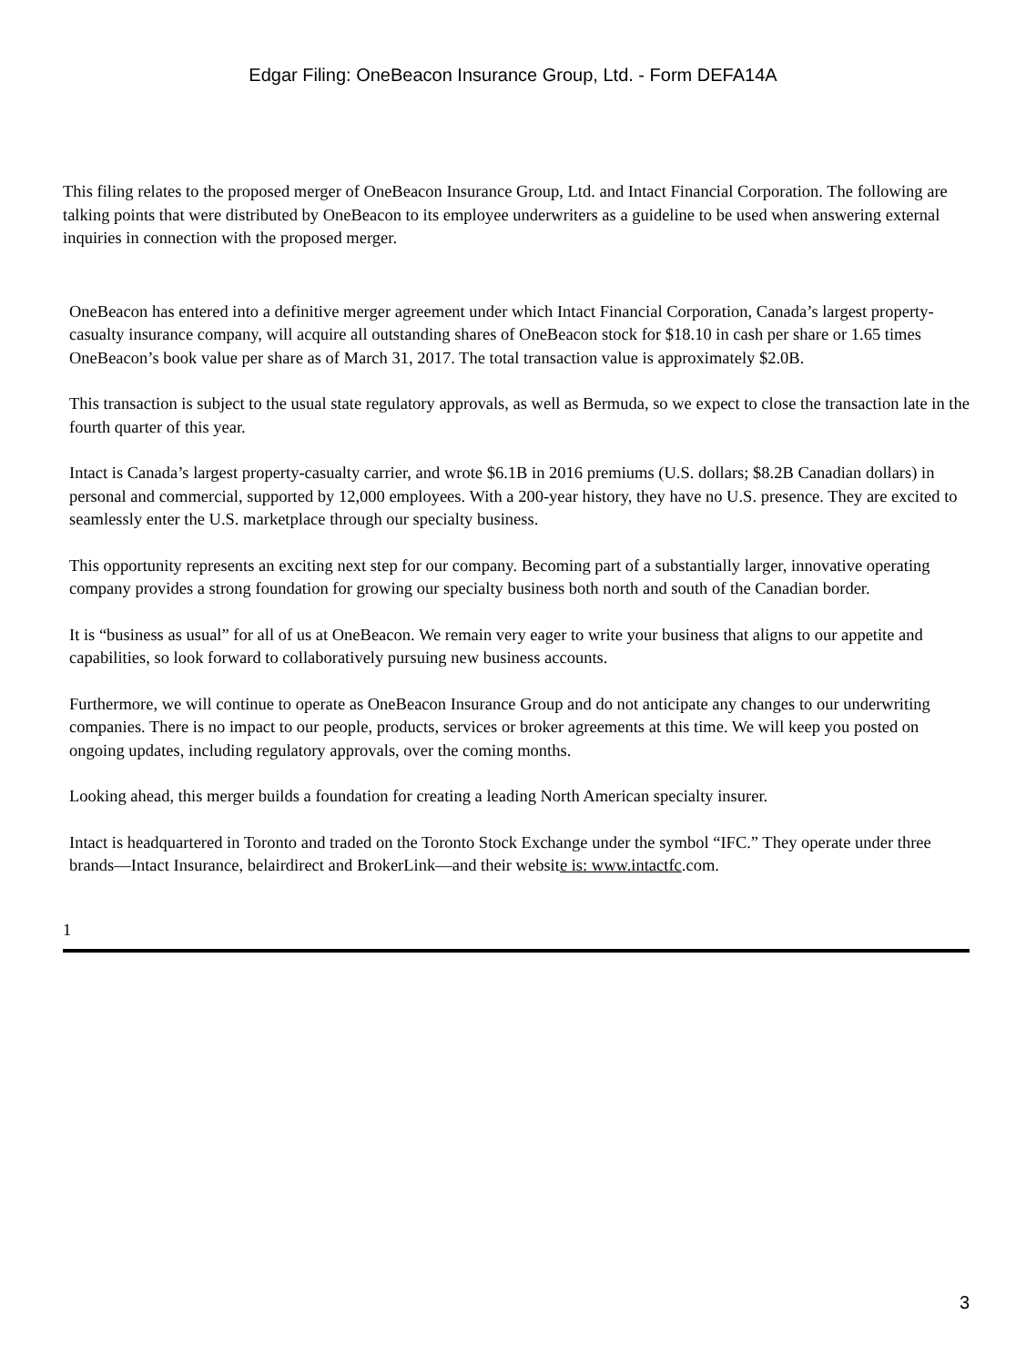Edgar Filing: OneBeacon Insurance Group, Ltd. - Form DEFA14A
This filing relates to the proposed merger of OneBeacon Insurance Group, Ltd. and Intact Financial Corporation. The following are talking points that were distributed by OneBeacon to its employee underwriters as a guideline to be used when answering external inquiries in connection with the proposed merger.
OneBeacon has entered into a definitive merger agreement under which Intact Financial Corporation, Canada’s largest property-casualty insurance company, will acquire all outstanding shares of OneBeacon stock for $18.10 in cash per share or 1.65 times OneBeacon’s book value per share as of March 31, 2017. The total transaction value is approximately $2.0B.
This transaction is subject to the usual state regulatory approvals, as well as Bermuda, so we expect to close the transaction late in the fourth quarter of this year.
Intact is Canada’s largest property-casualty carrier, and wrote $6.1B in 2016 premiums (U.S. dollars; $8.2B Canadian dollars) in personal and commercial, supported by 12,000 employees. With a 200-year history, they have no U.S. presence. They are excited to seamlessly enter the U.S. marketplace through our specialty business.
This opportunity represents an exciting next step for our company. Becoming part of a substantially larger, innovative operating company provides a strong foundation for growing our specialty business both north and south of the Canadian border.
It is “business as usual” for all of us at OneBeacon. We remain very eager to write your business that aligns to our appetite and capabilities, so look forward to collaboratively pursuing new business accounts.
Furthermore, we will continue to operate as OneBeacon Insurance Group and do not anticipate any changes to our underwriting companies. There is no impact to our people, products, services or broker agreements at this time. We will keep you posted on ongoing updates, including regulatory approvals, over the coming months.
Looking ahead, this merger builds a foundation for creating a leading North American specialty insurer.
Intact is headquartered in Toronto and traded on the Toronto Stock Exchange under the symbol “IFC.” They operate under three brands—Intact Insurance, belairdirect and BrokerLink—and their website is: www.intactfc.com.
1
3